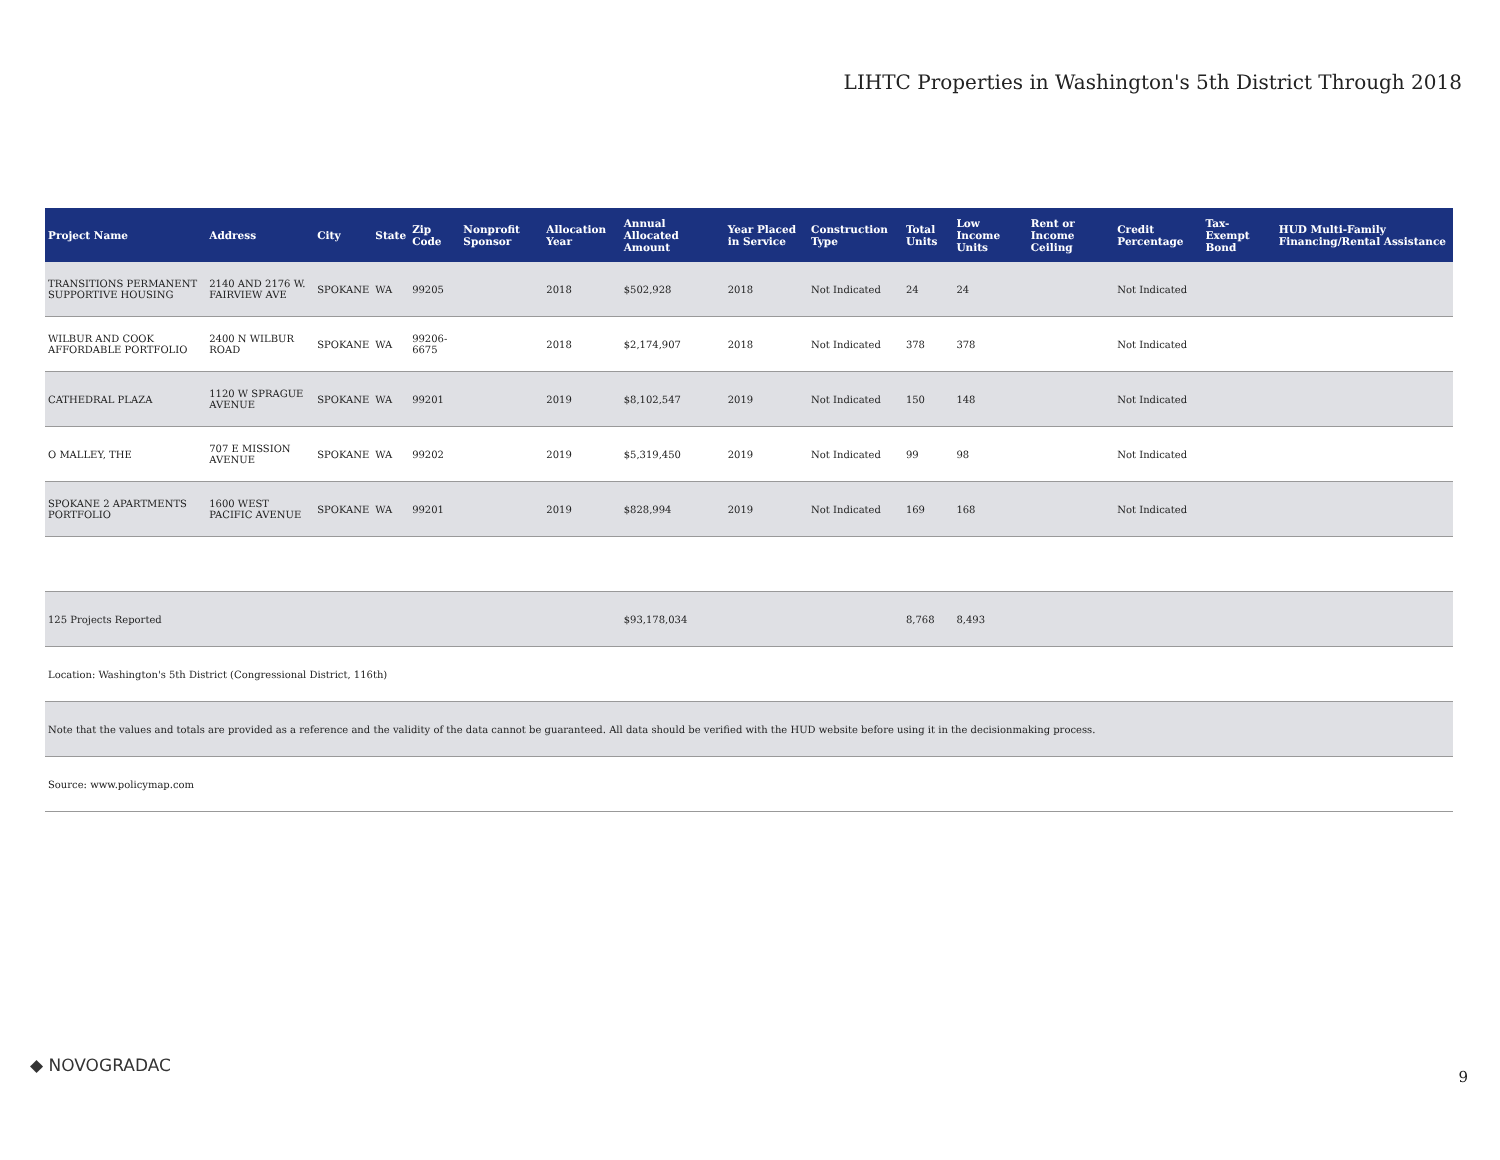LIHTC Properties in Washington's 5th District Through 2018
| Project Name | Address | City | State | Zip Code | Nonprofit Sponsor | Allocation Year | Annual Allocated Amount | Year Placed in Service | Construction Type | Total Units | Low Income Units | Rent or Income Ceiling | Credit Percentage | Tax-Exempt Bond | HUD Multi-Family Financing/Rental Assistance |
| --- | --- | --- | --- | --- | --- | --- | --- | --- | --- | --- | --- | --- | --- | --- | --- |
| TRANSITIONS PERMANENT SUPPORTIVE HOUSING | 2140 AND 2176 W. FAIRVIEW AVE | SPOKANE | WA | 99205 | | 2018 | $502,928 | 2018 | Not Indicated | 24 | 24 | | Not Indicated | | |
| WILBUR AND COOK AFFORDABLE PORTFOLIO | 2400 N WILBUR ROAD | SPOKANE | WA | 99206-6675 | | 2018 | $2,174,907 | 2018 | Not Indicated | 378 | 378 | | Not Indicated | | |
| CATHEDRAL PLAZA | 1120 W SPRAGUE AVENUE | SPOKANE | WA | 99201 | | 2019 | $8,102,547 | 2019 | Not Indicated | 150 | 148 | | Not Indicated | | |
| O MALLEY, THE | 707 E MISSION AVENUE | SPOKANE | WA | 99202 | | 2019 | $5,319,450 | 2019 | Not Indicated | 99 | 98 | | Not Indicated | | |
| SPOKANE 2 APARTMENTS PORTFOLIO | 1600 WEST PACIFIC AVENUE | SPOKANE | WA | 99201 | | 2019 | $828,994 | 2019 | Not Indicated | 169 | 168 | | Not Indicated | | |
| 125 Projects Reported | | | | | | | $93,178,034 | | | 8,768 | 8,493 | | | | |
| Location: Washington's 5th District (Congressional District, 116th) | | | | | | | | | | | | | | | |
| Note that the values and totals are provided as a reference and the validity of the data cannot be guaranteed. All data should be verified with the HUD website before using it in the decisionmaking process. | | | | | | | | | | | | | | | |
| Source: www.policymap.com | | | | | | | | | | | | | | | |
◆ NOVOGRADAC
9